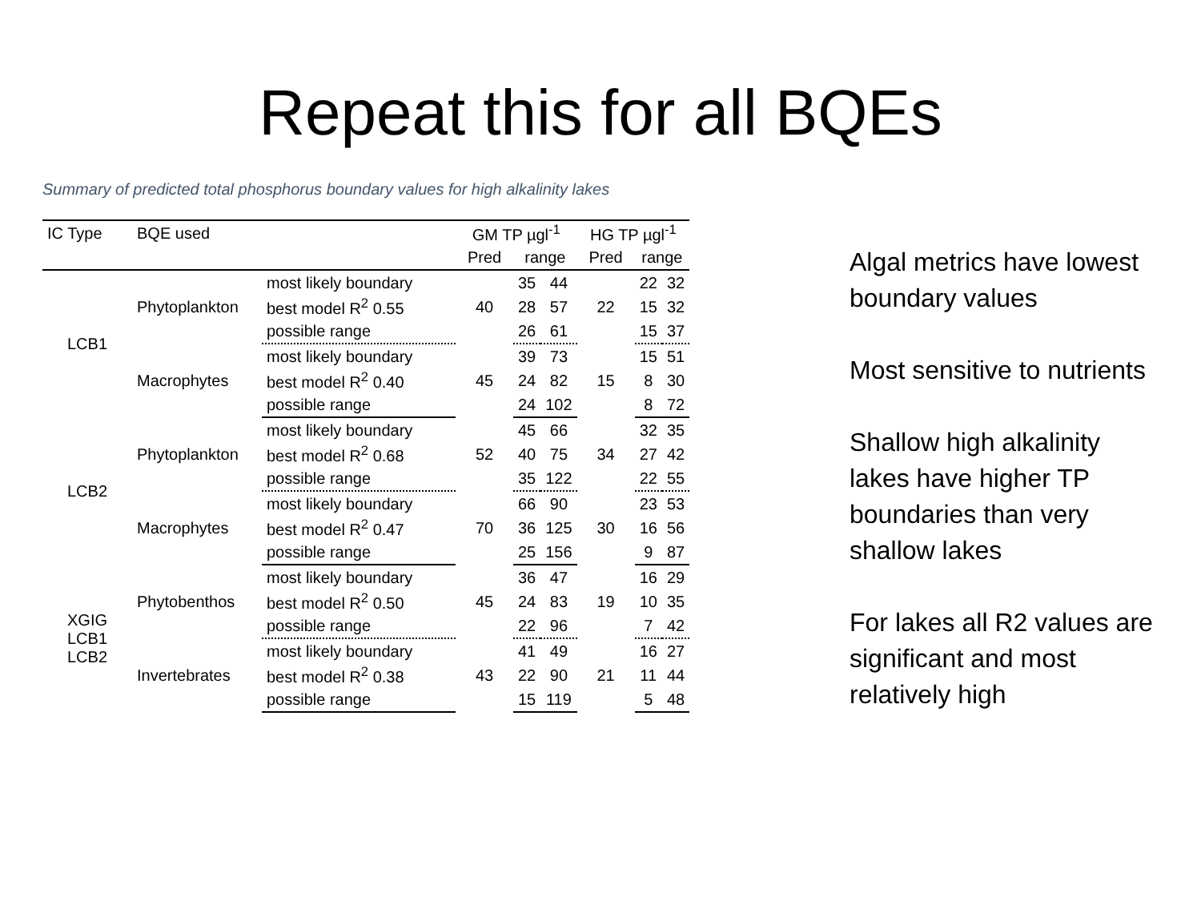Repeat this for all BQEs
Summary of predicted total phosphorus boundary values for high alkalinity lakes
| IC Type | BQE used | | GM TP µgl<sup>-1</sup> | | | HG TP µgl<sup>-1</sup> | | |
| --- | --- | --- | --- | --- | --- | --- | --- | --- |
| | | | Pred | range | | Pred | range | |
| LCB1 | Phytoplankton | most likely boundary | 40 | 35 | 44 | 22 | 22 | 32 |
| | | best model R<sup>2</sup> 0.55 | | 28 | 57 | | 15 | 32 |
| | | possible range | | 26 | 61 | | 15 | 37 |
| | Macrophytes | most likely boundary | 45 | 39 | 73 | 15 | 15 | 51 |
| | | best model R<sup>2</sup> 0.40 | | 24 | 82 | | 8 | 30 |
| | | possible range | | 24 | 102 | | 8 | 72 |
| LCB2 | Phytoplankton | most likely boundary | 52 | 45 | 66 | 34 | 32 | 35 |
| | | best model R<sup>2</sup> 0.68 | | 40 | 75 | | 27 | 42 |
| | | possible range | | 35 | 122 | | 22 | 55 |
| | Macrophytes | most likely boundary | 70 | 66 | 90 | 30 | 23 | 53 |
| | | best model R<sup>2</sup> 0.47 | | 36 | 125 | | 16 | 56 |
| | | possible range | | 25 | 156 | | 9 | 87 |
| XGIG LCB1 LCB2 | Phytobenthos | most likely boundary | 45 | 36 | 47 | 19 | 16 | 29 |
| | | best model R<sup>2</sup> 0.50 | | 24 | 83 | | 10 | 35 |
| | | possible range | | 22 | 96 | | 7 | 42 |
| | Invertebrates | most likely boundary | 43 | 41 | 49 | 21 | 16 | 27 |
| | | best model R<sup>2</sup> 0.38 | | 22 | 90 | | 11 | 44 |
| | | possible range | | 15 | 119 | | 5 | 48 |
Algal metrics have lowest boundary values
Most sensitive to nutrients
Shallow high alkalinity lakes have higher TP boundaries than very shallow lakes
For lakes all R2 values are significant and most relatively high